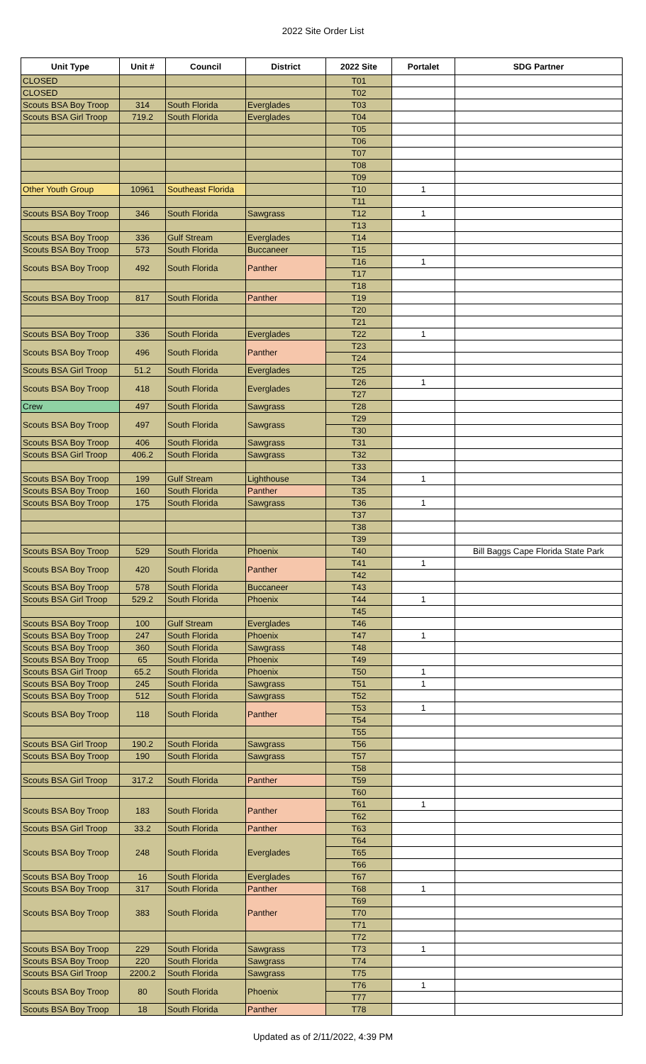2022 Site Order List
| Unit Type | Unit # | Council | District | 2022 Site | Portalet | SDG Partner |
| --- | --- | --- | --- | --- | --- | --- |
| CLOSED | | | | T01 | | |
| CLOSED | | | | T02 | | |
| Scouts BSA Boy Troop | 314 | South Florida | Everglades | T03 | | |
| Scouts BSA Girl Troop | 719.2 | South Florida | Everglades | T04 | | |
| | | | | T05 | | |
| | | | | T06 | | |
| | | | | T07 | | |
| | | | | T08 | | |
| | | | | T09 | | |
| Other Youth Group | 10961 | Southeast Florida | | T10 | 1 | |
| | | | | T11 | | |
| Scouts BSA Boy Troop | 346 | South Florida | Sawgrass | T12 | 1 | |
| | | | | T13 | | |
| Scouts BSA Boy Troop | 336 | Gulf Stream | Everglades | T14 | | |
| Scouts BSA Boy Troop | 573 | South Florida | Buccaneer | T15 | | |
| Scouts BSA Boy Troop | 492 | South Florida | Panther | T16 | 1 | |
| | | | | T17 | | |
| | | | | T18 | | |
| Scouts BSA Boy Troop | 817 | South Florida | Panther | T19 | | |
| | | | | T20 | | |
| | | | | T21 | | |
| Scouts BSA Boy Troop | 336 | South Florida | Everglades | T22 | 1 | |
| Scouts BSA Boy Troop | 496 | South Florida | Panther | T23 | | |
| | | | | T24 | | |
| Scouts BSA Girl Troop | 51.2 | South Florida | Everglades | T25 | | |
| Scouts BSA Boy Troop | 418 | South Florida | Everglades | T26 | 1 | |
| | | | | T27 | | |
| Crew | 497 | South Florida | Sawgrass | T28 | | |
| Scouts BSA Boy Troop | 497 | South Florida | Sawgrass | T29 | | |
| | | | | T30 | | |
| Scouts BSA Boy Troop | 406 | South Florida | Sawgrass | T31 | | |
| Scouts BSA Girl Troop | 406.2 | South Florida | Sawgrass | T32 | | |
| | | | | T33 | | |
| Scouts BSA Boy Troop | 199 | Gulf Stream | Lighthouse | T34 | 1 | |
| Scouts BSA Boy Troop | 160 | South Florida | Panther | T35 | | |
| Scouts BSA Boy Troop | 175 | South Florida | Sawgrass | T36 | 1 | |
| | | | | T37 | | |
| | | | | T38 | | |
| | | | | T39 | | |
| Scouts BSA Boy Troop | 529 | South Florida | Phoenix | T40 | | Bill Baggs Cape Florida State Park |
| Scouts BSA Boy Troop | 420 | South Florida | Panther | T41 | 1 | |
| | | | | T42 | | |
| Scouts BSA Boy Troop | 578 | South Florida | Buccaneer | T43 | | |
| Scouts BSA Girl Troop | 529.2 | South Florida | Phoenix | T44 | 1 | |
| | | | | T45 | | |
| Scouts BSA Boy Troop | 100 | Gulf Stream | Everglades | T46 | | |
| Scouts BSA Boy Troop | 247 | South Florida | Phoenix | T47 | 1 | |
| Scouts BSA Boy Troop | 360 | South Florida | Sawgrass | T48 | | |
| Scouts BSA Boy Troop | 65 | South Florida | Phoenix | T49 | | |
| Scouts BSA Girl Troop | 65.2 | South Florida | Phoenix | T50 | 1 | |
| Scouts BSA Boy Troop | 245 | South Florida | Sawgrass | T51 | 1 | |
| Scouts BSA Boy Troop | 512 | South Florida | Sawgrass | T52 | | |
| Scouts BSA Boy Troop | 118 | South Florida | Panther | T53 | 1 | |
| | | | | T54 | | |
| | | | | T55 | | |
| Scouts BSA Girl Troop | 190.2 | South Florida | Sawgrass | T56 | | |
| Scouts BSA Boy Troop | 190 | South Florida | Sawgrass | T57 | | |
| | | | | T58 | | |
| Scouts BSA Girl Troop | 317.2 | South Florida | Panther | T59 | | |
| | | | | T60 | | |
| Scouts BSA Boy Troop | 183 | South Florida | Panther | T61 | 1 | |
| | | | | T62 | | |
| Scouts BSA Girl Troop | 33.2 | South Florida | Panther | T63 | | |
| Scouts BSA Boy Troop | 248 | South Florida | Everglades | T64 | | |
| | | | | T65 | | |
| | | | | T66 | | |
| Scouts BSA Boy Troop | 16 | South Florida | Everglades | T67 | | |
| Scouts BSA Boy Troop | 317 | South Florida | Panther | T68 | 1 | |
| Scouts BSA Boy Troop | 383 | South Florida | Panther | T69 | | |
| | | | | T70 | | |
| | | | | T71 | | |
| | | | | T72 | | |
| Scouts BSA Boy Troop | 229 | South Florida | Sawgrass | T73 | 1 | |
| Scouts BSA Boy Troop | 220 | South Florida | Sawgrass | T74 | | |
| Scouts BSA Girl Troop | 2200.2 | South Florida | Sawgrass | T75 | | |
| Scouts BSA Boy Troop | 80 | South Florida | Phoenix | T76 | 1 | |
| | | | | T77 | | |
| Scouts BSA Boy Troop | 18 | South Florida | Panther | T78 | | |
Updated as of 2/11/2022, 4:39 PM